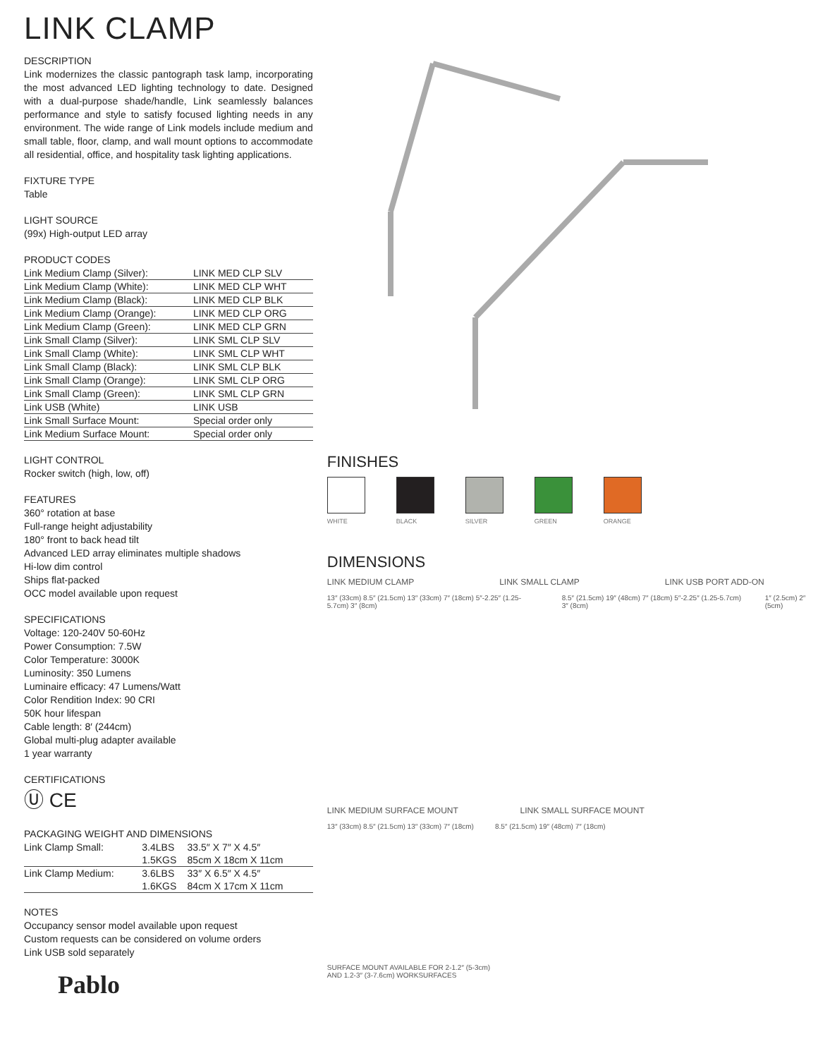LINK CLAMP
DESCRIPTION
Link modernizes the classic pantograph task lamp, incorporating the most advanced LED lighting technology to date. Designed with a dual-purpose shade/handle, Link seamlessly balances performance and style to satisfy focused lighting needs in any environment. The wide range of Link models include medium and small table, floor, clamp, and wall mount options to accommodate all residential, office, and hospitality task lighting applications.
FIXTURE TYPE
Table
LIGHT SOURCE
(99x) High-output LED array
PRODUCT CODES
| Link Medium Clamp (Silver): | LINK MED CLP SLV |
| Link Medium Clamp (White): | LINK MED CLP WHT |
| Link Medium Clamp (Black): | LINK MED CLP BLK |
| Link Medium Clamp (Orange): | LINK MED CLP ORG |
| Link Medium Clamp (Green): | LINK MED CLP GRN |
| Link Small Clamp (Silver): | LINK SML CLP SLV |
| Link Small Clamp (White): | LINK SML CLP WHT |
| Link Small Clamp (Black): | LINK SML CLP BLK |
| Link Small Clamp (Orange): | LINK SML CLP ORG |
| Link Small Clamp (Green): | LINK SML CLP GRN |
| Link USB (White) | LINK USB |
| Link Small Surface Mount: | Special order only |
| Link Medium Surface Mount: | Special order only |
LIGHT CONTROL
Rocker switch (high, low, off)
FEATURES
360° rotation at base
Full-range height adjustability
180° front to back head tilt
Advanced LED array eliminates multiple shadows
Hi-low dim control
Ships flat-packed
OCC model available upon request
SPECIFICATIONS
Voltage: 120-240V 50-60Hz
Power Consumption: 7.5W
Color Temperature: 3000K
Luminosity: 350 Lumens
Luminaire efficacy: 47 Lumens/Watt
Color Rendition Index: 90 CRI
50K hour lifespan
Cable length: 8′ (244cm)
Global multi-plug adapter available
1 year warranty
CERTIFICATIONS
Ⓤ CE
PACKAGING WEIGHT AND DIMENSIONS
| Link Clamp Small: | 3.4LBS | 33.5″ X 7″ X 4.5″ |
| | 1.5KGS | 85cm X 18cm X 11cm |
| Link Clamp Medium: | 3.6LBS | 33″ X 6.5″ X 4.5″ |
| | 1.6KGS | 84cm X 17cm X 11cm |
NOTES
Occupancy sensor model available upon request
Custom requests can be considered on volume orders
Link USB sold separately
Pablo
FINISHES
WHITE BLACK SILVER GREEN ORANGE
DIMENSIONS
LINK MEDIUM CLAMP LINK SMALL CLAMP LINK USB PORT ADD-ON
13″ (33cm) 8.5″ (21.5cm) 13″ (33cm) 7″ (18cm) 5″-2.25″ (1.25-5.7cm) 3″ (8cm)
8.5″ (21.5cm) 19″ (48cm) 7″ (18cm) 5″-2.25″ (1.25-5.7cm) 3″ (8cm)
1″ (2.5cm) 2″ (5cm)
LINK MEDIUM SURFACE MOUNT LINK SMALL SURFACE MOUNT
13″ (33cm) 8.5″ (21.5cm) 13″ (33cm) 7″ (18cm)
8.5″ (21.5cm) 19″ (48cm) 7″ (18cm)
SURFACE MOUNT AVAILABLE FOR 2-1.2″ (5-3cm)
AND 1.2-3″ (3-7.6cm) WORKSURFACES